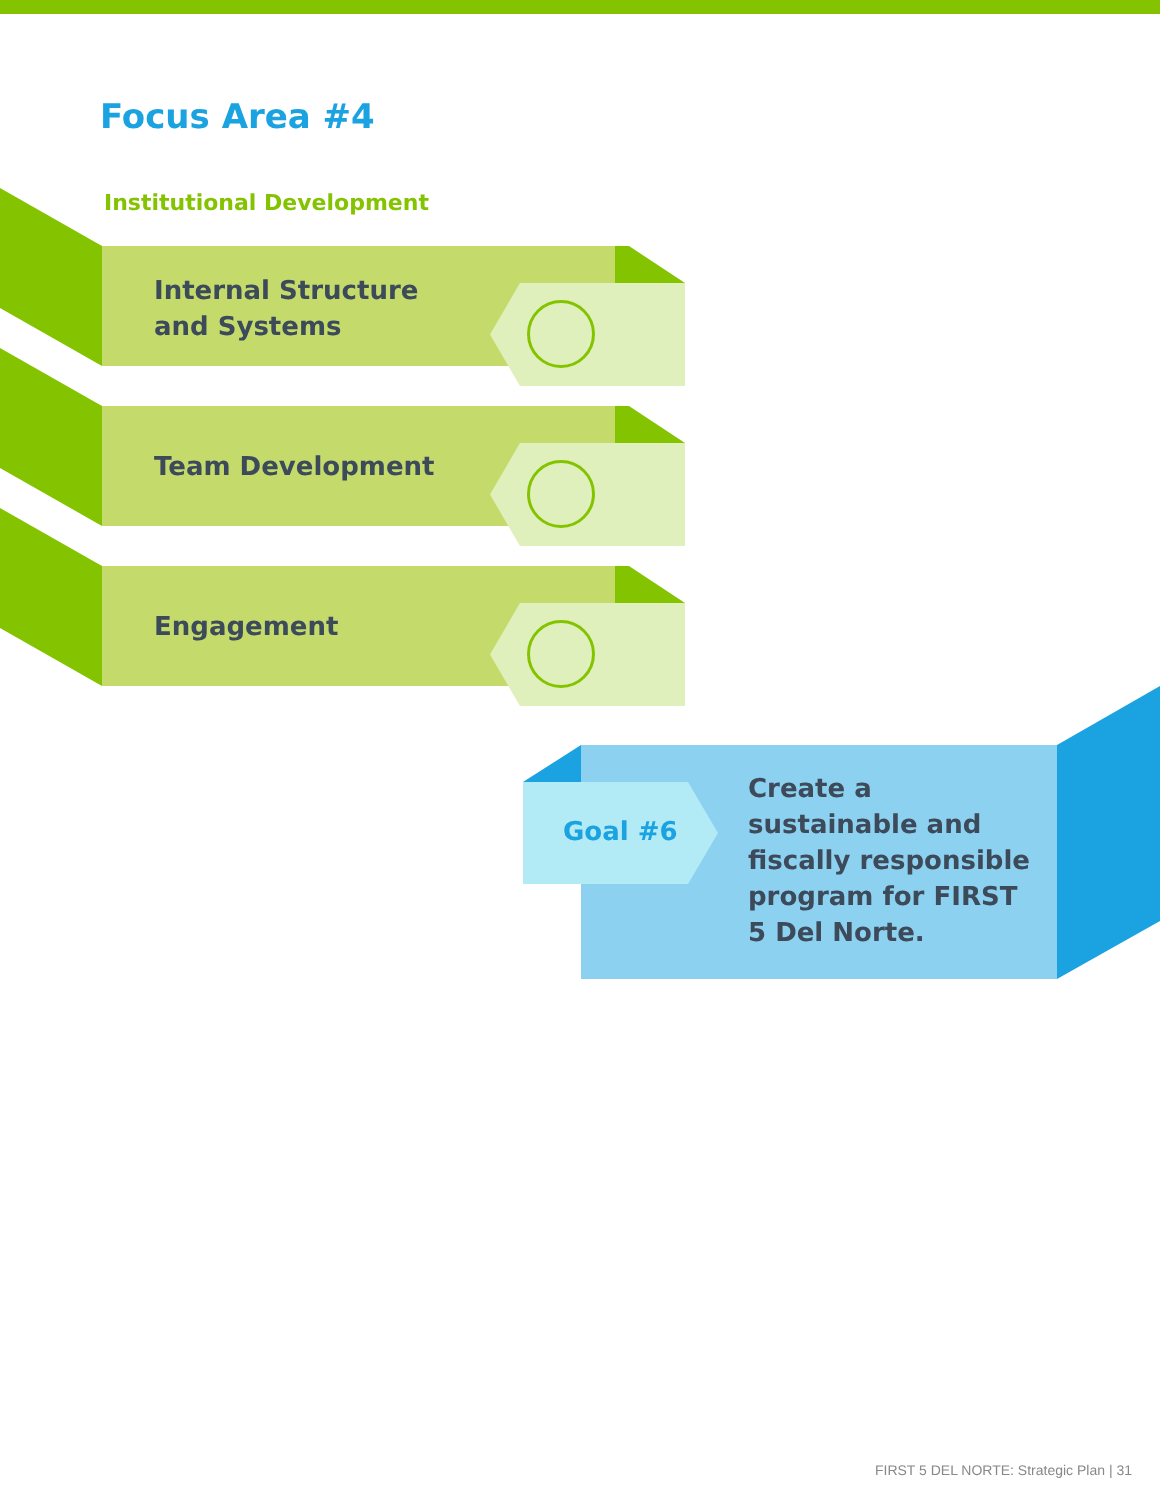Focus Area #4
Institutional Development
Internal Structure
and Systems
Team Development
Engagement
Goal #6
Create a sustainable and fiscally responsible program for FIRST 5 Del Norte.
FIRST 5 DEL NORTE: Strategic Plan | 31